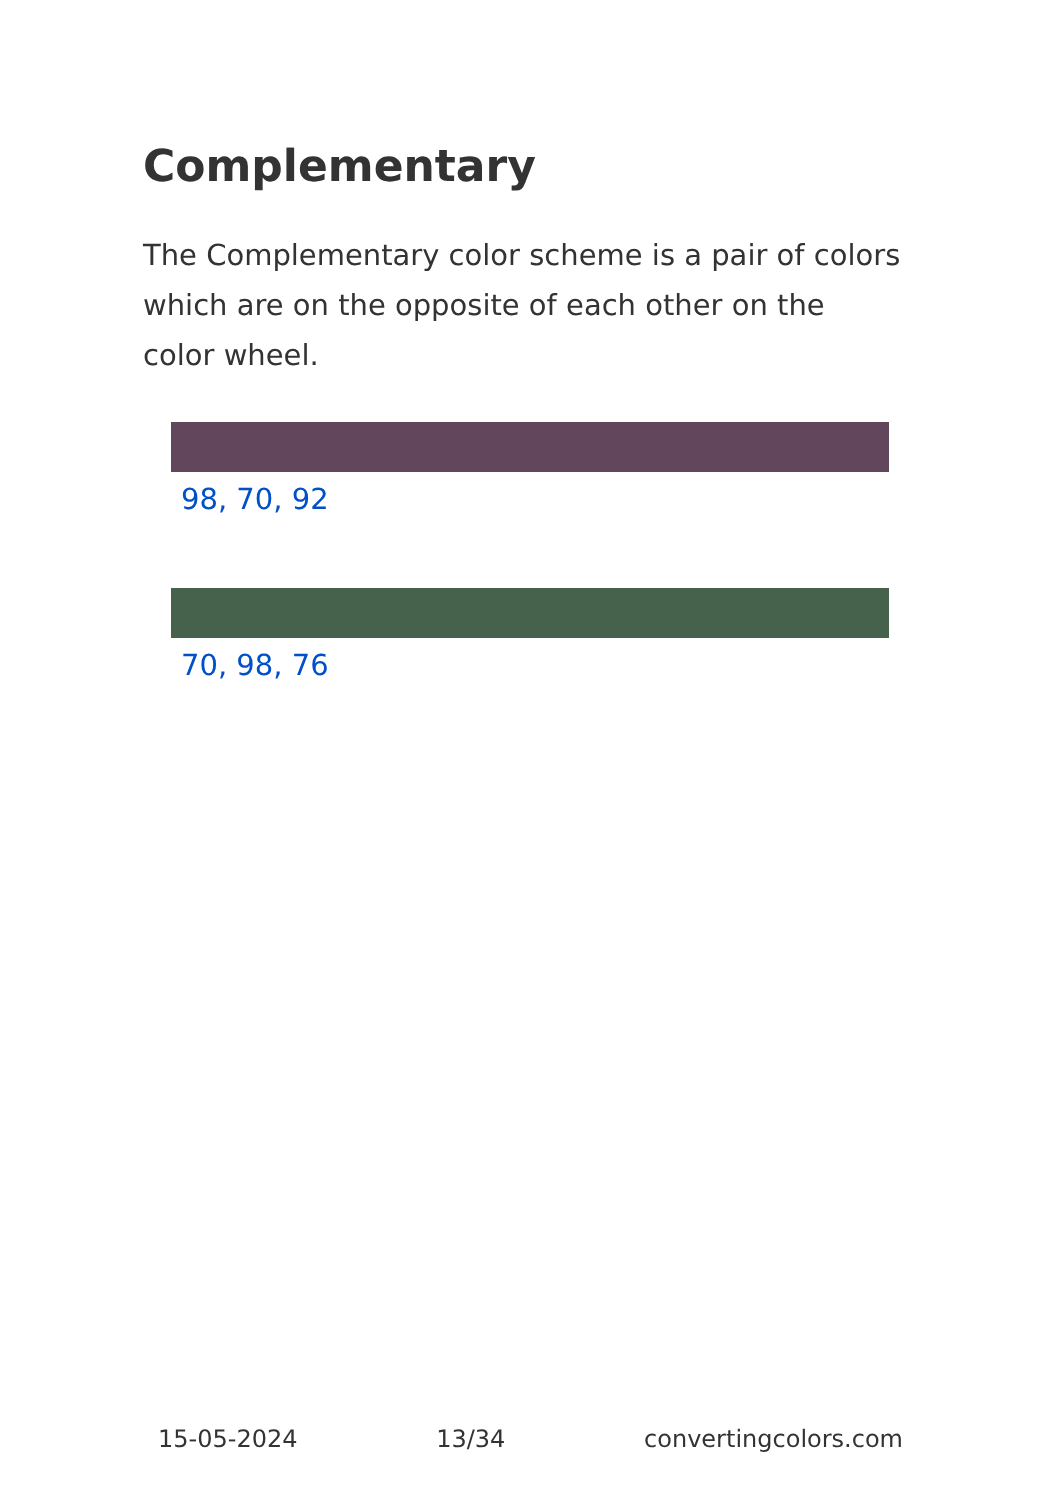Complementary
The Complementary color scheme is a pair of colors which are on the opposite of each other on the color wheel.
98, 70, 92
70, 98, 76
15-05-2024 13/34 convertingcolors.com